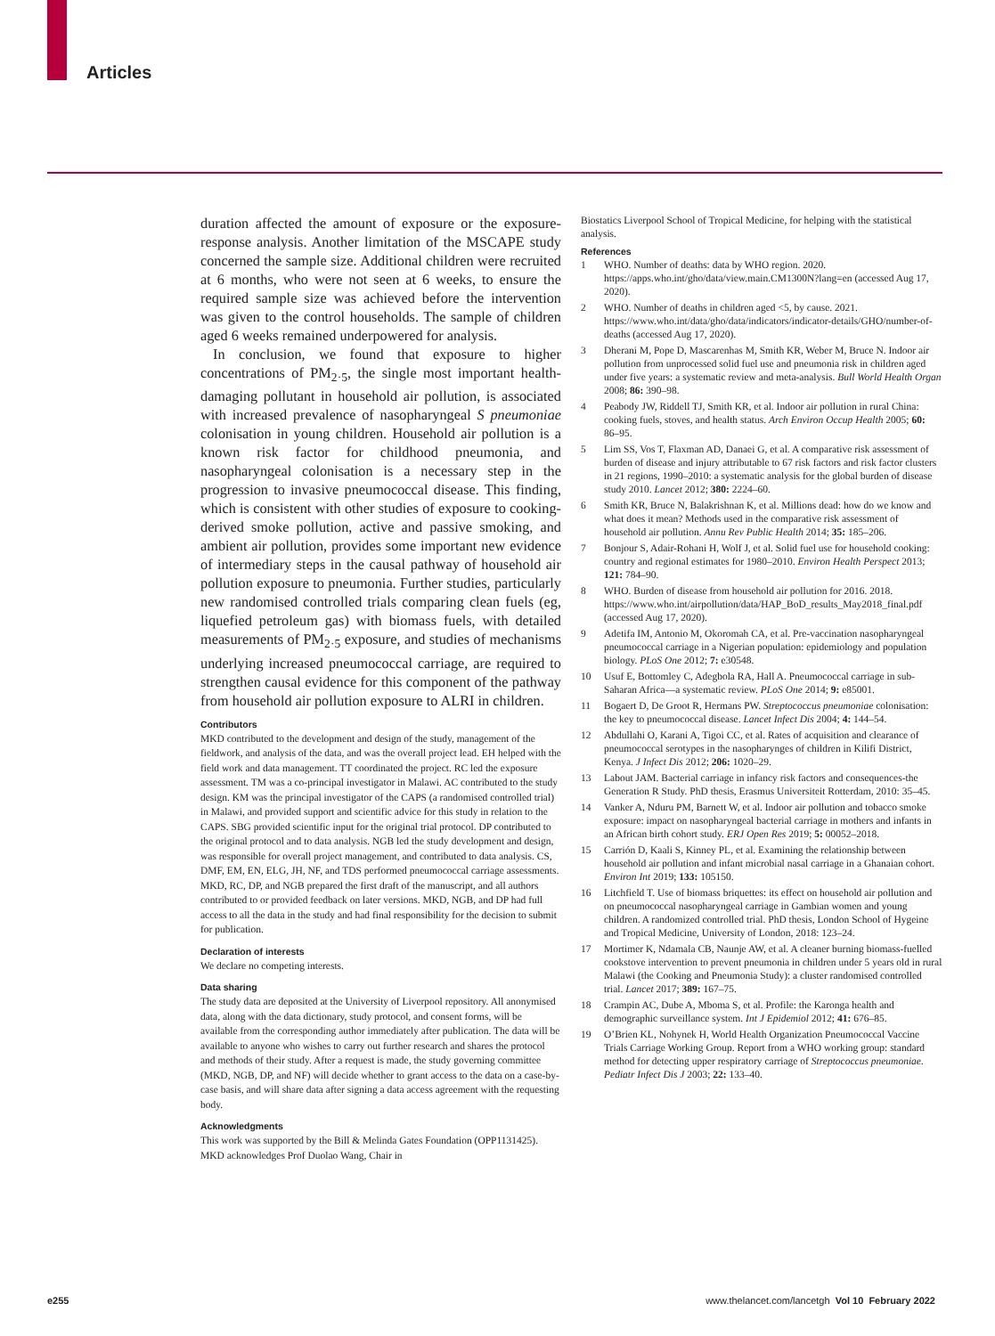Articles
duration affected the amount of exposure or the exposure-response analysis. Another limitation of the MSCAPE study concerned the sample size. Additional children were recruited at 6 months, who were not seen at 6 weeks, to ensure the required sample size was achieved before the intervention was given to the control households. The sample of children aged 6 weeks remained underpowered for analysis.
In conclusion, we found that exposure to higher concentrations of PM<sub>2·5</sub>, the single most important health-damaging pollutant in household air pollution, is associated with increased prevalence of nasopharyngeal S pneumoniae colonisation in young children. Household air pollution is a known risk factor for childhood pneumonia, and nasopharyngeal colonisation is a necessary step in the progression to invasive pneumococcal disease. This finding, which is consistent with other studies of exposure to cooking-derived smoke pollution, active and passive smoking, and ambient air pollution, provides some important new evidence of intermediary steps in the causal pathway of household air pollution exposure to pneumonia. Further studies, particularly new randomised controlled trials comparing clean fuels (eg, liquefied petroleum gas) with biomass fuels, with detailed measurements of PM<sub>2·5</sub> exposure, and studies of mechanisms underlying increased pneumococcal carriage, are required to strengthen causal evidence for this component of the pathway from household air pollution exposure to ALRI in children.
Contributors
MKD contributed to the development and design of the study, management of the fieldwork, and analysis of the data, and was the overall project lead. EH helped with the field work and data management. TT coordinated the project. RC led the exposure assessment. TM was a co-principal investigator in Malawi. AC contributed to the study design. KM was the principal investigator of the CAPS (a randomised controlled trial) in Malawi, and provided support and scientific advice for this study in relation to the CAPS. SBG provided scientific input for the original trial protocol. DP contributed to the original protocol and to data analysis. NGB led the study development and design, was responsible for overall project management, and contributed to data analysis. CS, DMF, EM, EN, ELG, JH, NF, and TDS performed pneumococcal carriage assessments. MKD, RC, DP, and NGB prepared the first draft of the manuscript, and all authors contributed to or provided feedback on later versions. MKD, NGB, and DP had full access to all the data in the study and had final responsibility for the decision to submit for publication.
Declaration of interests
We declare no competing interests.
Data sharing
The study data are deposited at the University of Liverpool repository. All anonymised data, along with the data dictionary, study protocol, and consent forms, will be available from the corresponding author immediately after publication. The data will be available to anyone who wishes to carry out further research and shares the protocol and methods of their study. After a request is made, the study governing committee (MKD, NGB, DP, and NF) will decide whether to grant access to the data on a case-by-case basis, and will share data after signing a data access agreement with the requesting body.
Acknowledgments
This work was supported by the Bill & Melinda Gates Foundation (OPP1131425). MKD acknowledges Prof Duolao Wang, Chair in
Biostatics Liverpool School of Tropical Medicine, for helping with the statistical analysis.
References
1 WHO. Number of deaths: data by WHO region. 2020. https://apps.who.int/gho/data/view.main.CM1300N?lang=en (accessed Aug 17, 2020).
2 WHO. Number of deaths in children aged <5, by cause. 2021. https://www.who.int/data/gho/data/indicators/indicator-details/GHO/number-of-deaths (accessed Aug 17, 2020).
3 Dherani M, Pope D, Mascarenhas M, Smith KR, Weber M, Bruce N. Indoor air pollution from unprocessed solid fuel use and pneumonia risk in children aged under five years: a systematic review and meta-analysis. Bull World Health Organ 2008; 86: 390–98.
4 Peabody JW, Riddell TJ, Smith KR, et al. Indoor air pollution in rural China: cooking fuels, stoves, and health status. Arch Environ Occup Health 2005; 60: 86–95.
5 Lim SS, Vos T, Flaxman AD, Danaei G, et al. A comparative risk assessment of burden of disease and injury attributable to 67 risk factors and risk factor clusters in 21 regions, 1990–2010: a systematic analysis for the global burden of disease study 2010. Lancet 2012; 380: 2224–60.
6 Smith KR, Bruce N, Balakrishnan K, et al. Millions dead: how do we know and what does it mean? Methods used in the comparative risk assessment of household air pollution. Annu Rev Public Health 2014; 35: 185–206.
7 Bonjour S, Adair-Rohani H, Wolf J, et al. Solid fuel use for household cooking: country and regional estimates for 1980–2010. Environ Health Perspect 2013; 121: 784–90.
8 WHO. Burden of disease from household air pollution for 2016. 2018. https://www.who.int/airpollution/data/HAP_BoD_results_May2018_final.pdf (accessed Aug 17, 2020).
9 Adetifa IM, Antonio M, Okoromah CA, et al. Pre-vaccination nasopharyngeal pneumococcal carriage in a Nigerian population: epidemiology and population biology. PLoS One 2012; 7: e30548.
10 Usuf E, Bottomley C, Adegbola RA, Hall A. Pneumococcal carriage in sub-Saharan Africa—a systematic review. PLoS One 2014; 9: e85001.
11 Bogaert D, De Groot R, Hermans PW. Streptococcus pneumoniae colonisation: the key to pneumococcal disease. Lancet Infect Dis 2004; 4: 144–54.
12 Abdullahi O, Karani A, Tigoi CC, et al. Rates of acquisition and clearance of pneumococcal serotypes in the nasopharynges of children in Kilifi District, Kenya. J Infect Dis 2012; 206: 1020–29.
13 Labout JAM. Bacterial carriage in infancy risk factors and consequences-the Generation R Study. PhD thesis, Erasmus Universiteit Rotterdam, 2010: 35–45.
14 Vanker A, Nduru PM, Barnett W, et al. Indoor air pollution and tobacco smoke exposure: impact on nasopharyngeal bacterial carriage in mothers and infants in an African birth cohort study. ERJ Open Res 2019; 5: 00052–2018.
15 Carrión D, Kaali S, Kinney PL, et al. Examining the relationship between household air pollution and infant microbial nasal carriage in a Ghanaian cohort. Environ Int 2019; 133: 105150.
16 Litchfield T. Use of biomass briquettes: its effect on household air pollution and on pneumococcal nasopharyngeal carriage in Gambian women and young children. A randomized controlled trial. PhD thesis, London School of Hygeine and Tropical Medicine, University of London, 2018: 123–24.
17 Mortimer K, Ndamala CB, Naunje AW, et al. A cleaner burning biomass-fuelled cookstove intervention to prevent pneumonia in children under 5 years old in rural Malawi (the Cooking and Pneumonia Study): a cluster randomised controlled trial. Lancet 2017; 389: 167–75.
18 Crampin AC, Dube A, Mboma S, et al. Profile: the Karonga health and demographic surveillance system. Int J Epidemiol 2012; 41: 676–85.
19 O’Brien KL, Nohynek H, World Health Organization Pneumococcal Vaccine Trials Carriage Working Group. Report from a WHO working group: standard method for detecting upper respiratory carriage of Streptococcus pneumoniae. Pediatr Infect Dis J 2003; 22: 133–40.
e255
www.thelancet.com/lancetgh Vol 10 February 2022